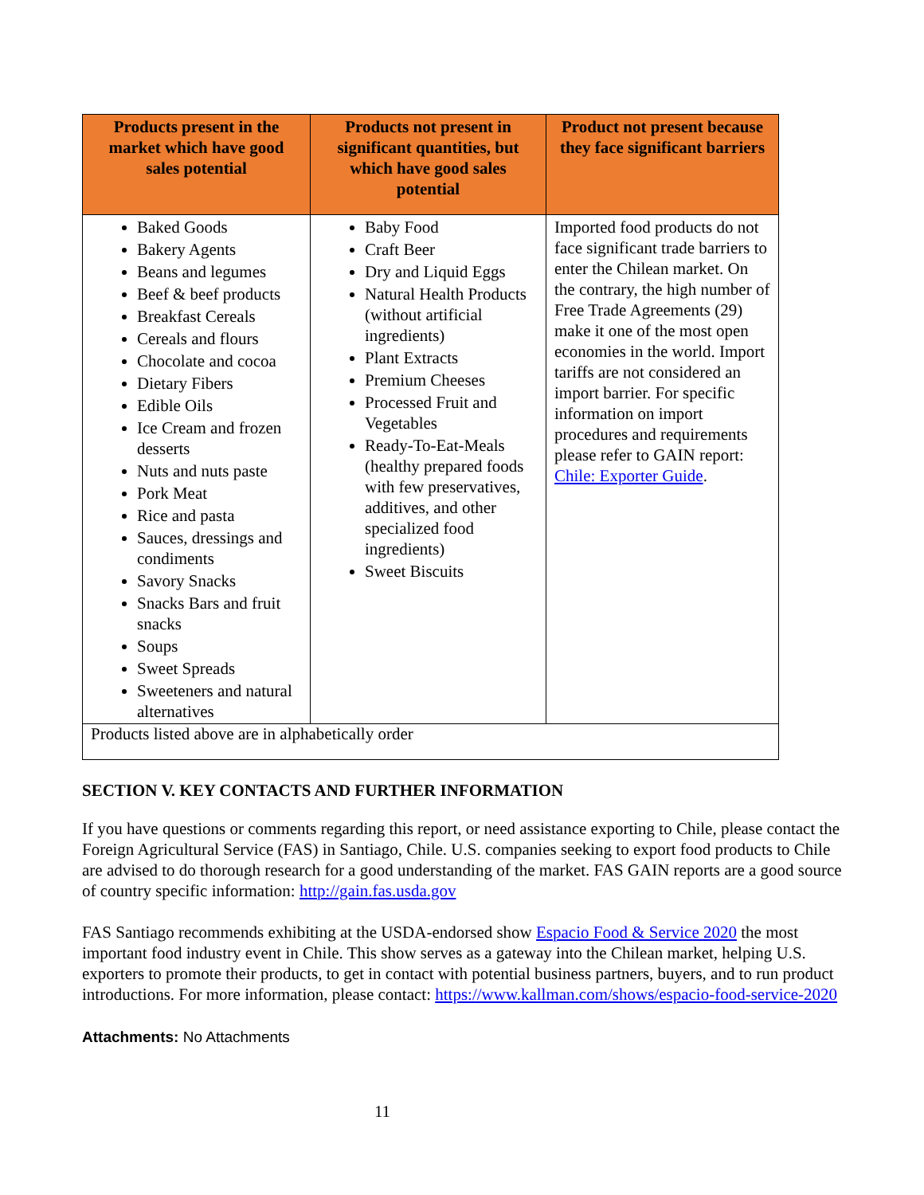| Products present in the market which have good sales potential | Products not present in significant quantities, but which have good sales potential | Product not present because they face significant barriers |
| --- | --- | --- |
| Baked Goods Bakery Agents Beans and legumes Beef & beef products Breakfast Cereals Cereals and flours Chocolate and cocoa Dietary Fibers Edible Oils Ice Cream and frozen desserts Nuts and nuts paste Pork Meat Rice and pasta Sauces, dressings and condiments Savory Snacks Snacks Bars and fruit snacks Soups Sweet Spreads Sweeteners and natural alternatives | Baby Food Craft Beer Dry and Liquid Eggs Natural Health Products (without artificial ingredients) Plant Extracts Premium Cheeses Processed Fruit and Vegetables Ready-To-Eat-Meals (healthy prepared foods with few preservatives, additives, and other specialized food ingredients) Sweet Biscuits | Imported food products do not face significant trade barriers to enter the Chilean market. On the contrary, the high number of Free Trade Agreements (29) make it one of the most open economies in the world. Import tariffs are not considered an import barrier. For specific information on import procedures and requirements please refer to GAIN report: Chile: Exporter Guide . |
| Products listed above are in alphabetically order | | |
SECTION V. KEY CONTACTS AND FURTHER INFORMATION
If you have questions or comments regarding this report, or need assistance exporting to Chile, please contact the Foreign Agricultural Service (FAS) in Santiago, Chile. U.S. companies seeking to export food products to Chile are advised to do thorough research for a good understanding of the market. FAS GAIN reports are a good source of country specific information: http://gain.fas.usda.gov
FAS Santiago recommends exhibiting at the USDA-endorsed show Espacio Food & Service 2020 the most important food industry event in Chile. This show serves as a gateway into the Chilean market, helping U.S. exporters to promote their products, to get in contact with potential business partners, buyers, and to run product introductions. For more information, please contact: https://www.kallman.com/shows/espacio-food-service-2020
Attachments: No Attachments
11